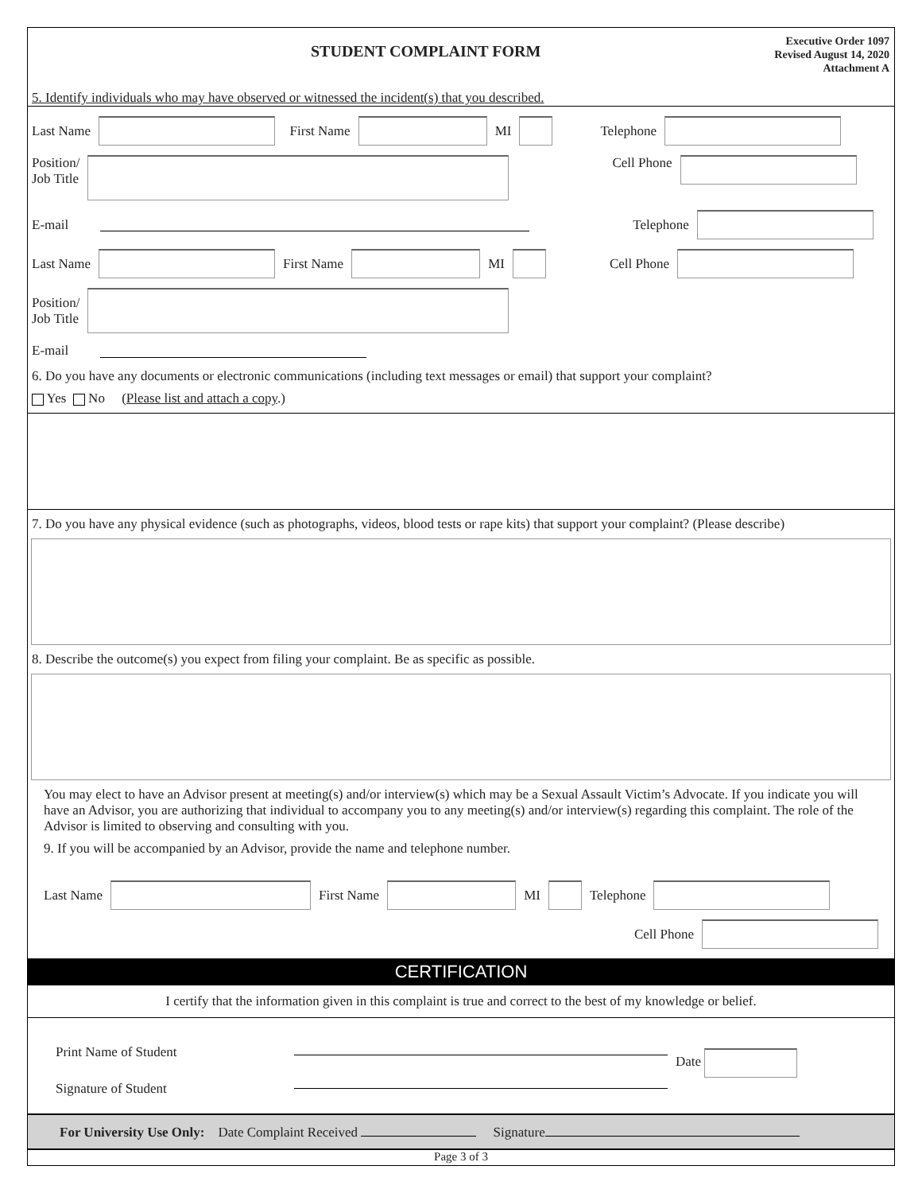STUDENT COMPLAINT FORM
Executive Order 1097
Revised August 14, 2020
Attachment A
5. Identify individuals who may have observed or witnessed the incident(s) that you described.
Last Name First Name MI Telephone
Position/
Job Title Cell Phone
E-mail Telephone
Last Name First Name MI Cell Phone
Position/
Job Title
E-mail
6. Do you have any documents or electronic communications (including text messages or email) that support your complaint?
Yes No (Please list and attach a copy.)
7. Do you have any physical evidence (such as photographs, videos, blood tests or rape kits) that support your complaint? (Please describe)
8. Describe the outcome(s) you expect from filing your complaint. Be as specific as possible.
You may elect to have an Advisor present at meeting(s) and/or interview(s) which may be a Sexual Assault Victim’s Advocate. If you indicate you will have an Advisor, you are authorizing that individual to accompany you to any meeting(s) and/or interview(s) regarding this complaint. The role of the Advisor is limited to observing and consulting with you.
9. If you will be accompanied by an Advisor, provide the name and telephone number.
Last Name First Name MI Telephone
Cell Phone
CERTIFICATION
I certify that the information given in this complaint is true and correct to the best of my knowledge or belief.
Print Name of Student
Signature of Student
Date
For University Use Only: Date Complaint Received Signature
Page 3 of 3